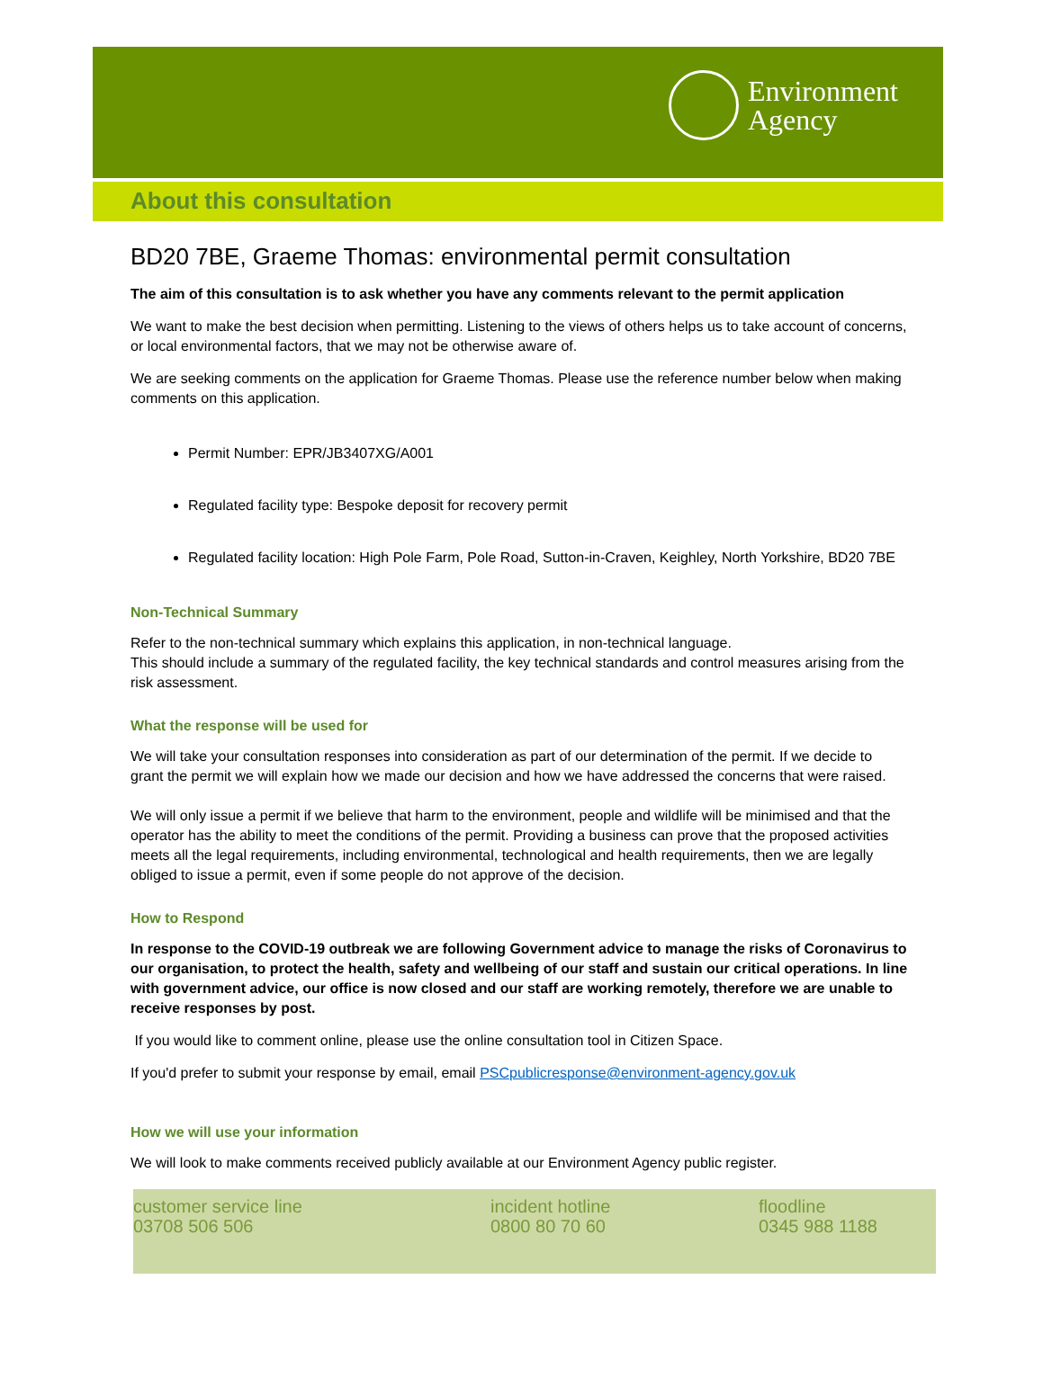Environment
Agency
About this consultation
BD20 7BE, Graeme Thomas: environmental permit consultation
The aim of this consultation is to ask whether you have any comments relevant to the permit application
We want to make the best decision when permitting. Listening to the views of others helps us to take account of concerns, or local environmental factors, that we may not be otherwise aware of.
We are seeking comments on the application for Graeme Thomas. Please use the reference number below when making comments on this application.
Permit Number: EPR/JB3407XG/A001
Regulated facility type: Bespoke deposit for recovery permit
Regulated facility location: High Pole Farm, Pole Road, Sutton-in-Craven, Keighley, North Yorkshire, BD20 7BE
Non-Technical Summary
Refer to the non-technical summary which explains this application, in non-technical language.
This should include a summary of the regulated facility, the key technical standards and control measures arising from the risk assessment.
What the response will be used for
We will take your consultation responses into consideration as part of our determination of the permit. If we decide to grant the permit we will explain how we made our decision and how we have addressed the concerns that were raised.
We will only issue a permit if we believe that harm to the environment, people and wildlife will be minimised and that the operator has the ability to meet the conditions of the permit. Providing a business can prove that the proposed activities meets all the legal requirements, including environmental, technological and health requirements, then we are legally obliged to issue a permit, even if some people do not approve of the decision.
How to Respond
In response to the COVID-19 outbreak we are following Government advice to manage the risks of Coronavirus to our organisation, to protect the health, safety and wellbeing of our staff and sustain our critical operations. In line with government advice, our office is now closed and our staff are working remotely, therefore we are unable to receive responses by post.
If you would like to comment online, please use the online consultation tool in Citizen Space.
If you'd prefer to submit your response by email, email PSCpublicresponse@environment-agency.gov.uk
How we will use your information
We will look to make comments received publicly available at our Environment Agency public register.
customer service line
03708 506 506
incident hotline
0800 80 70 60
floodline
0345 988 1188